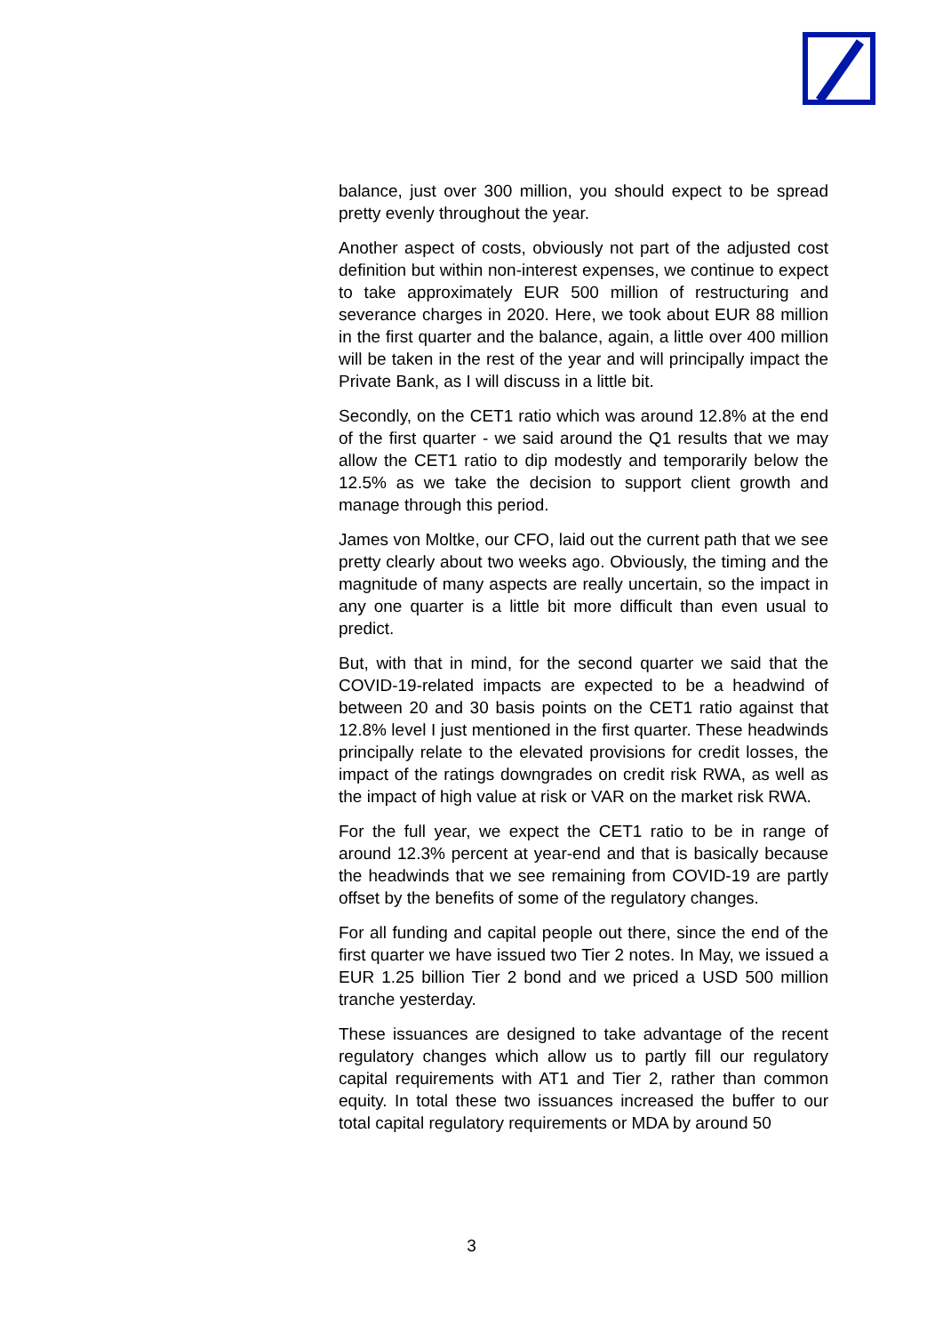balance, just over 300 million, you should expect to be spread pretty evenly throughout the year.
Another aspect of costs, obviously not part of the adjusted cost definition but within non-interest expenses, we continue to expect to take approximately EUR 500 million of restructuring and severance charges in 2020. Here, we took about EUR 88 million in the first quarter and the balance, again, a little over 400 million will be taken in the rest of the year and will principally impact the Private Bank, as I will discuss in a little bit.
Secondly, on the CET1 ratio which was around 12.8% at the end of the first quarter - we said around the Q1 results that we may allow the CET1 ratio to dip modestly and temporarily below the 12.5% as we take the decision to support client growth and manage through this period.
James von Moltke, our CFO, laid out the current path that we see pretty clearly about two weeks ago. Obviously, the timing and the magnitude of many aspects are really uncertain, so the impact in any one quarter is a little bit more difficult than even usual to predict.
But, with that in mind, for the second quarter we said that the COVID-19-related impacts are expected to be a headwind of between 20 and 30 basis points on the CET1 ratio against that 12.8% level I just mentioned in the first quarter. These headwinds principally relate to the elevated provisions for credit losses, the impact of the ratings downgrades on credit risk RWA, as well as the impact of high value at risk or VAR on the market risk RWA.
For the full year, we expect the CET1 ratio to be in range of around 12.3% percent at year-end and that is basically because the headwinds that we see remaining from COVID-19 are partly offset by the benefits of some of the regulatory changes.
For all funding and capital people out there, since the end of the first quarter we have issued two Tier 2 notes. In May, we issued a EUR 1.25 billion Tier 2 bond and we priced a USD 500 million tranche yesterday.
These issuances are designed to take advantage of the recent regulatory changes which allow us to partly fill our regulatory capital requirements with AT1 and Tier 2, rather than common equity. In total these two issuances increased the buffer to our total capital regulatory requirements or MDA by around 50
3